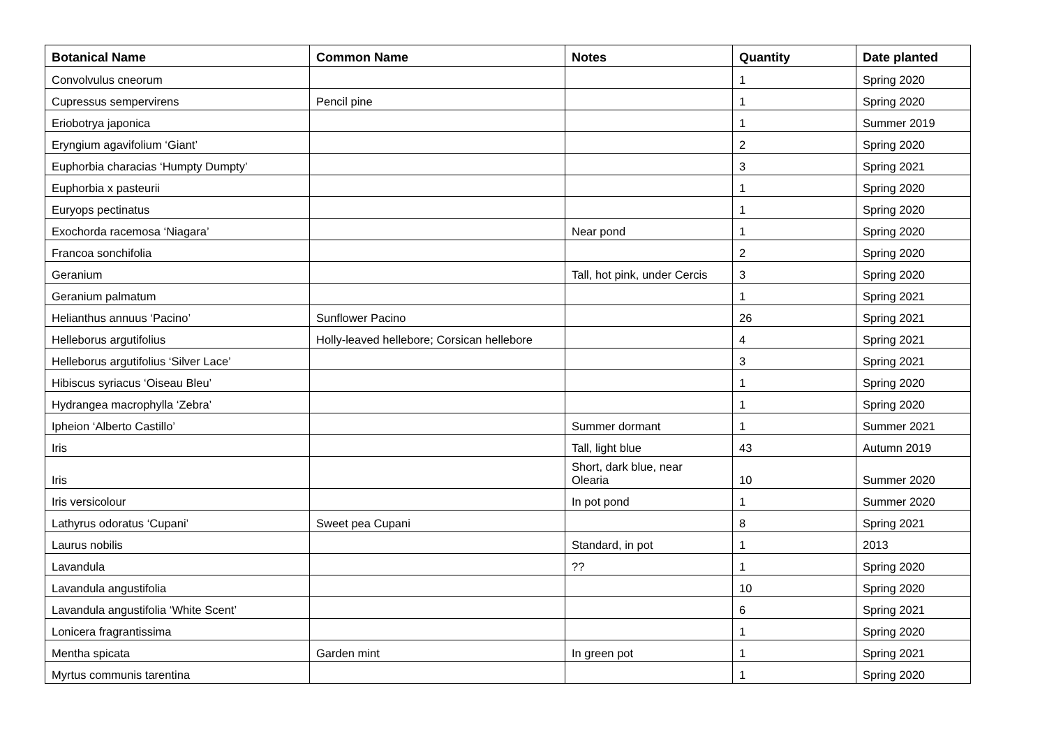| Botanical Name | Common Name | Notes | Quantity | Date planted |
| --- | --- | --- | --- | --- |
| Convolvulus cneorum | | | 1 | Spring 2020 |
| Cupressus sempervirens | Pencil pine | | 1 | Spring 2020 |
| Eriobotrya japonica | | | 1 | Summer 2019 |
| Eryngium agavifolium ‘Giant’ | | | 2 | Spring 2020 |
| Euphorbia characias ‘Humpty Dumpty’ | | | 3 | Spring 2021 |
| Euphorbia x pasteurii | | | 1 | Spring 2020 |
| Euryops pectinatus | | | 1 | Spring 2020 |
| Exochorda racemosa ‘Niagara’ | | Near pond | 1 | Spring 2020 |
| Francoa sonchifolia | | | 2 | Spring 2020 |
| Geranium | | Tall, hot pink, under Cercis | 3 | Spring 2020 |
| Geranium palmatum | | | 1 | Spring 2021 |
| Helianthus annuus ‘Pacino’ | Sunflower Pacino | | 26 | Spring 2021 |
| Helleborus argutifolius | Holly-leaved hellebore; Corsican hellebore | | 4 | Spring 2021 |
| Helleborus argutifolius ‘Silver Lace’ | | | 3 | Spring 2021 |
| Hibiscus syriacus ‘Oiseau Bleu’ | | | 1 | Spring 2020 |
| Hydrangea macrophylla ‘Zebra’ | | | 1 | Spring 2020 |
| Ipheion ‘Alberto Castillo’ | | Summer dormant | 1 | Summer 2021 |
| Iris | | Tall, light blue | 43 | Autumn 2019 |
| Iris | | Short, dark blue, near Olearia | 10 | Summer 2020 |
| Iris versicolour | | In pot pond | 1 | Summer 2020 |
| Lathyrus odoratus ‘Cupani’ | Sweet pea Cupani | | 8 | Spring 2021 |
| Laurus nobilis | | Standard, in pot | 1 | 2013 |
| Lavandula | | ?? | 1 | Spring 2020 |
| Lavandula angustifolia | | | 10 | Spring 2020 |
| Lavandula angustifolia ‘White Scent’ | | | 6 | Spring 2021 |
| Lonicera fragrantissima | | | 1 | Spring 2020 |
| Mentha spicata | Garden mint | In green pot | 1 | Spring 2021 |
| Myrtus communis tarentina | | | 1 | Spring 2020 |